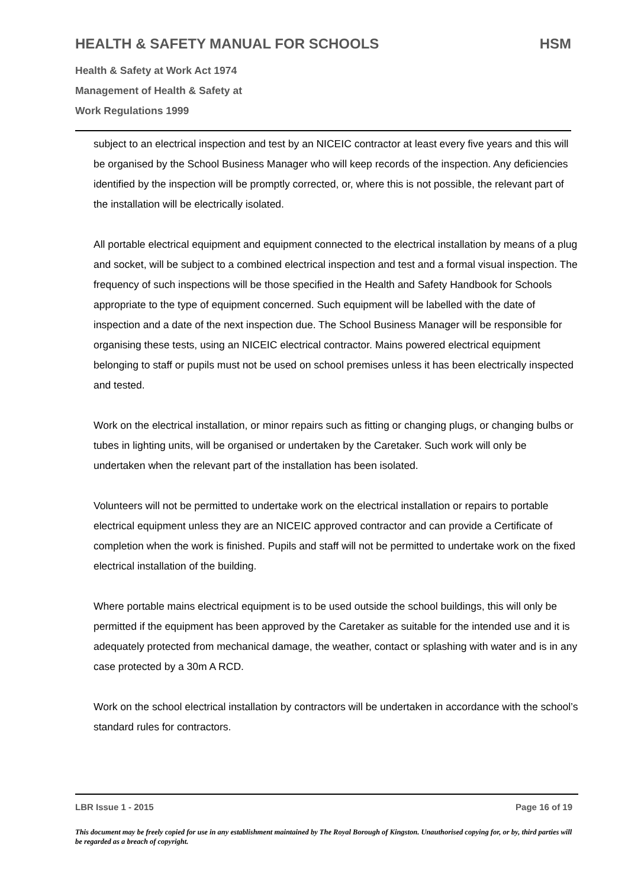HEALTH & SAFETY MANUAL FOR SCHOOLS HSM
Health & Safety at Work Act 1974
Management of Health & Safety at
Work Regulations 1999
subject to an electrical inspection and test by an NICEIC contractor at least every five years and this will be organised by the School Business Manager who will keep records of the inspection. Any deficiencies identified by the inspection will be promptly corrected, or, where this is not possible, the relevant part of the installation will be electrically isolated.
All portable electrical equipment and equipment connected to the electrical installation by means of a plug and socket, will be subject to a combined electrical inspection and test and a formal visual inspection. The frequency of such inspections will be those specified in the Health and Safety Handbook for Schools appropriate to the type of equipment concerned. Such equipment will be labelled with the date of inspection and a date of the next inspection due. The School Business Manager will be responsible for organising these tests, using an NICEIC electrical contractor. Mains powered electrical equipment belonging to staff or pupils must not be used on school premises unless it has been electrically inspected and tested.
Work on the electrical installation, or minor repairs such as fitting or changing plugs, or changing bulbs or tubes in lighting units, will be organised or undertaken by the Caretaker. Such work will only be undertaken when the relevant part of the installation has been isolated.
Volunteers will not be permitted to undertake work on the electrical installation or repairs to portable electrical equipment unless they are an NICEIC approved contractor and can provide a Certificate of completion when the work is finished. Pupils and staff will not be permitted to undertake work on the fixed electrical installation of the building.
Where portable mains electrical equipment is to be used outside the school buildings, this will only be permitted if the equipment has been approved by the Caretaker as suitable for the intended use and it is adequately protected from mechanical damage, the weather, contact or splashing with water and is in any case protected by a 30m A RCD.
Work on the school electrical installation by contractors will be undertaken in accordance with the school’s standard rules for contractors.
LBR Issue 1 - 2015 Page 16 of 19
This document may be freely copied for use in any establishment maintained by The Royal Borough of Kingston. Unauthorised copying for, or by, third parties will be regarded as a breach of copyright.